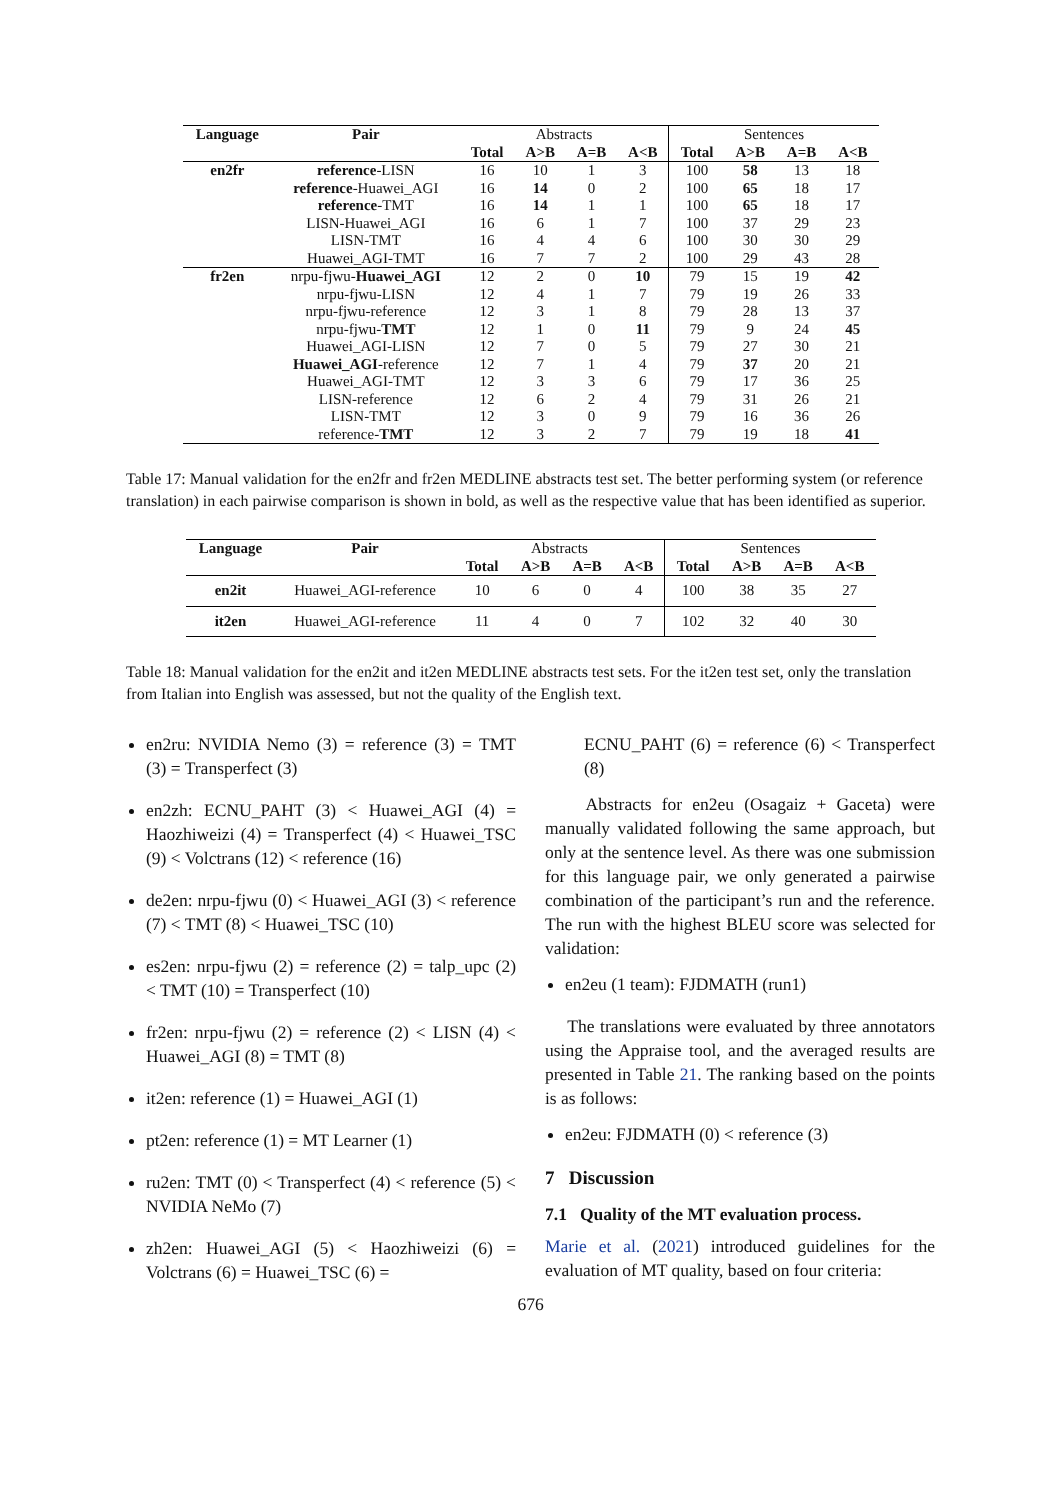| Language | Pair | Abstracts | | | | Sentences | | | |
| | | Total | A>B | A=B | A<B | Total | A>B | A=B | A<B |
| en2fr | reference -LISN | 16 | 10 | 1 | 3 | 100 | 58 | 13 | 18 |
| | reference -Huawei_AGI | 16 | 14 | 0 | 2 | 100 | 65 | 18 | 17 |
| | reference -TMT | 16 | 14 | 1 | 1 | 100 | 65 | 18 | 17 |
| | LISN-Huawei_AGI | 16 | 6 | 1 | 7 | 100 | 37 | 29 | 23 |
| | LISN-TMT | 16 | 4 | 4 | 6 | 100 | 30 | 30 | 29 |
| | Huawei_AGI-TMT | 16 | 7 | 7 | 2 | 100 | 29 | 43 | 28 |
| fr2en | nrpu-fjwu- Huawei_AGI | 12 | 2 | 0 | 10 | 79 | 15 | 19 | 42 |
| | nrpu-fjwu-LISN | 12 | 4 | 1 | 7 | 79 | 19 | 26 | 33 |
| | nrpu-fjwu-reference | 12 | 3 | 1 | 8 | 79 | 28 | 13 | 37 |
| | nrpu-fjwu- TMT | 12 | 1 | 0 | 11 | 79 | 9 | 24 | 45 |
| | Huawei_AGI-LISN | 12 | 7 | 0 | 5 | 79 | 27 | 30 | 21 |
| | Huawei_AGI -reference | 12 | 7 | 1 | 4 | 79 | 37 | 20 | 21 |
| | Huawei_AGI-TMT | 12 | 3 | 3 | 6 | 79 | 17 | 36 | 25 |
| | LISN-reference | 12 | 6 | 2 | 4 | 79 | 31 | 26 | 21 |
| | LISN-TMT | 12 | 3 | 0 | 9 | 79 | 16 | 36 | 26 |
| | reference- TMT | 12 | 3 | 2 | 7 | 79 | 19 | 18 | 41 |
Table 17: Manual validation for the en2fr and fr2en MEDLINE abstracts test set. The better performing system (or reference translation) in each pairwise comparison is shown in bold, as well as the respective value that has been identified as superior.
| Language | Pair | Abstracts | | | | Sentences | | | |
| | | Total | A>B | A=B | A<B | Total | A>B | A=B | A<B |
| en2it | Huawei_AGI-reference | 10 | 6 | 0 | 4 | 100 | 38 | 35 | 27 |
| it2en | Huawei_AGI-reference | 11 | 4 | 0 | 7 | 102 | 32 | 40 | 30 |
Table 18: Manual validation for the en2it and it2en MEDLINE abstracts test sets. For the it2en test set, only the translation from Italian into English was assessed, but not the quality of the English text.
en2ru: NVIDIA Nemo (3) = reference (3) = TMT (3) = Transperfect (3)
en2zh: ECNU_PAHT (3) < Huawei_AGI (4) = Haozhiweizi (4) = Transperfect (4) < Huawei_TSC (9) < Volctrans (12) < reference (16)
de2en: nrpu-fjwu (0) < Huawei_AGI (3) < reference (7) < TMT (8) < Huawei_TSC (10)
es2en: nrpu-fjwu (2) = reference (2) = talp_upc (2) < TMT (10) = Transperfect (10)
fr2en: nrpu-fjwu (2) = reference (2) < LISN (4) < Huawei_AGI (8) = TMT (8)
it2en: reference (1) = Huawei_AGI (1)
pt2en: reference (1) = MT Learner (1)
ru2en: TMT (0) < Transperfect (4) < reference (5) < NVIDIA NeMo (7)
zh2en: Huawei_AGI (5) < Haozhiweizi (6) = Volctrans (6) = Huawei_TSC (6) =
ECNU_PAHT (6) = reference (6) < Transperfect (8)
Abstracts for en2eu (Osagaiz + Gaceta) were manually validated following the same approach, but only at the sentence level. As there was one submission for this language pair, we only generated a pairwise combination of the participant’s run and the reference. The run with the highest BLEU score was selected for validation:
en2eu (1 team): FJDMATH (run1)
The translations were evaluated by three annotators using the Appraise tool, and the averaged results are presented in Table 21. The ranking based on the points is as follows:
en2eu: FJDMATH (0) < reference (3)
7 Discussion
7.1 Quality of the MT evaluation process.
Marie et al. (2021) introduced guidelines for the evaluation of MT quality, based on four criteria:
676